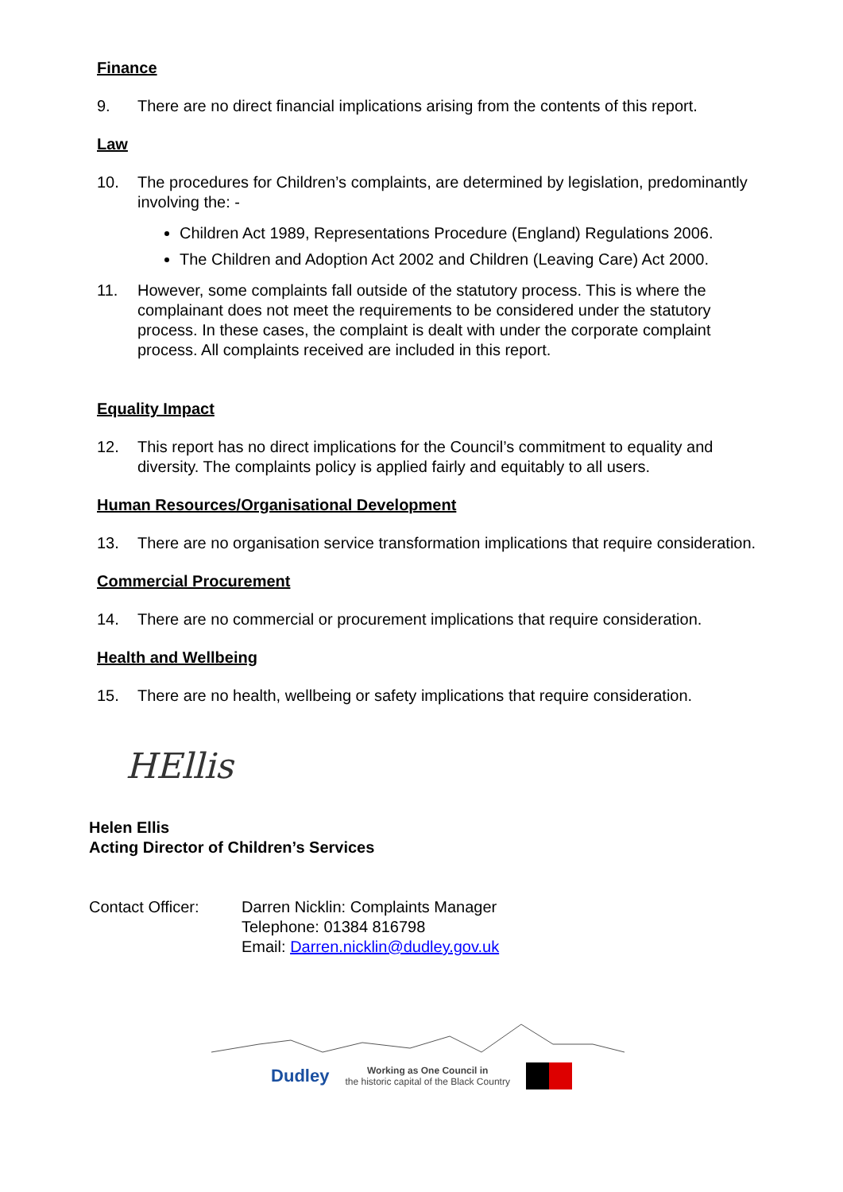Finance
9. There are no direct financial implications arising from the contents of this report.
Law
10. The procedures for Children’s complaints, are determined by legislation, predominantly involving the: -
Children Act 1989, Representations Procedure (England) Regulations 2006.
The Children and Adoption Act 2002 and Children (Leaving Care) Act 2000.
11. However, some complaints fall outside of the statutory process. This is where the complainant does not meet the requirements to be considered under the statutory process. In these cases, the complaint is dealt with under the corporate complaint process. All complaints received are included in this report.
Equality Impact
12. This report has no direct implications for the Council’s commitment to equality and diversity. The complaints policy is applied fairly and equitably to all users.
Human Resources/Organisational Development
13. There are no organisation service transformation implications that require consideration.
Commercial Procurement
14. There are no commercial or procurement implications that require consideration.
Health and Wellbeing
15. There are no health, wellbeing or safety implications that require consideration.
HEllis
Helen Ellis
Acting Director of Children’s Services
Contact Officer: Darren Nicklin: Complaints Manager
Telephone: 01384 816798
Email: Darren.nicklin@dudley.gov.uk
Dudley Working as One Council in
the historic capital of the Black Country